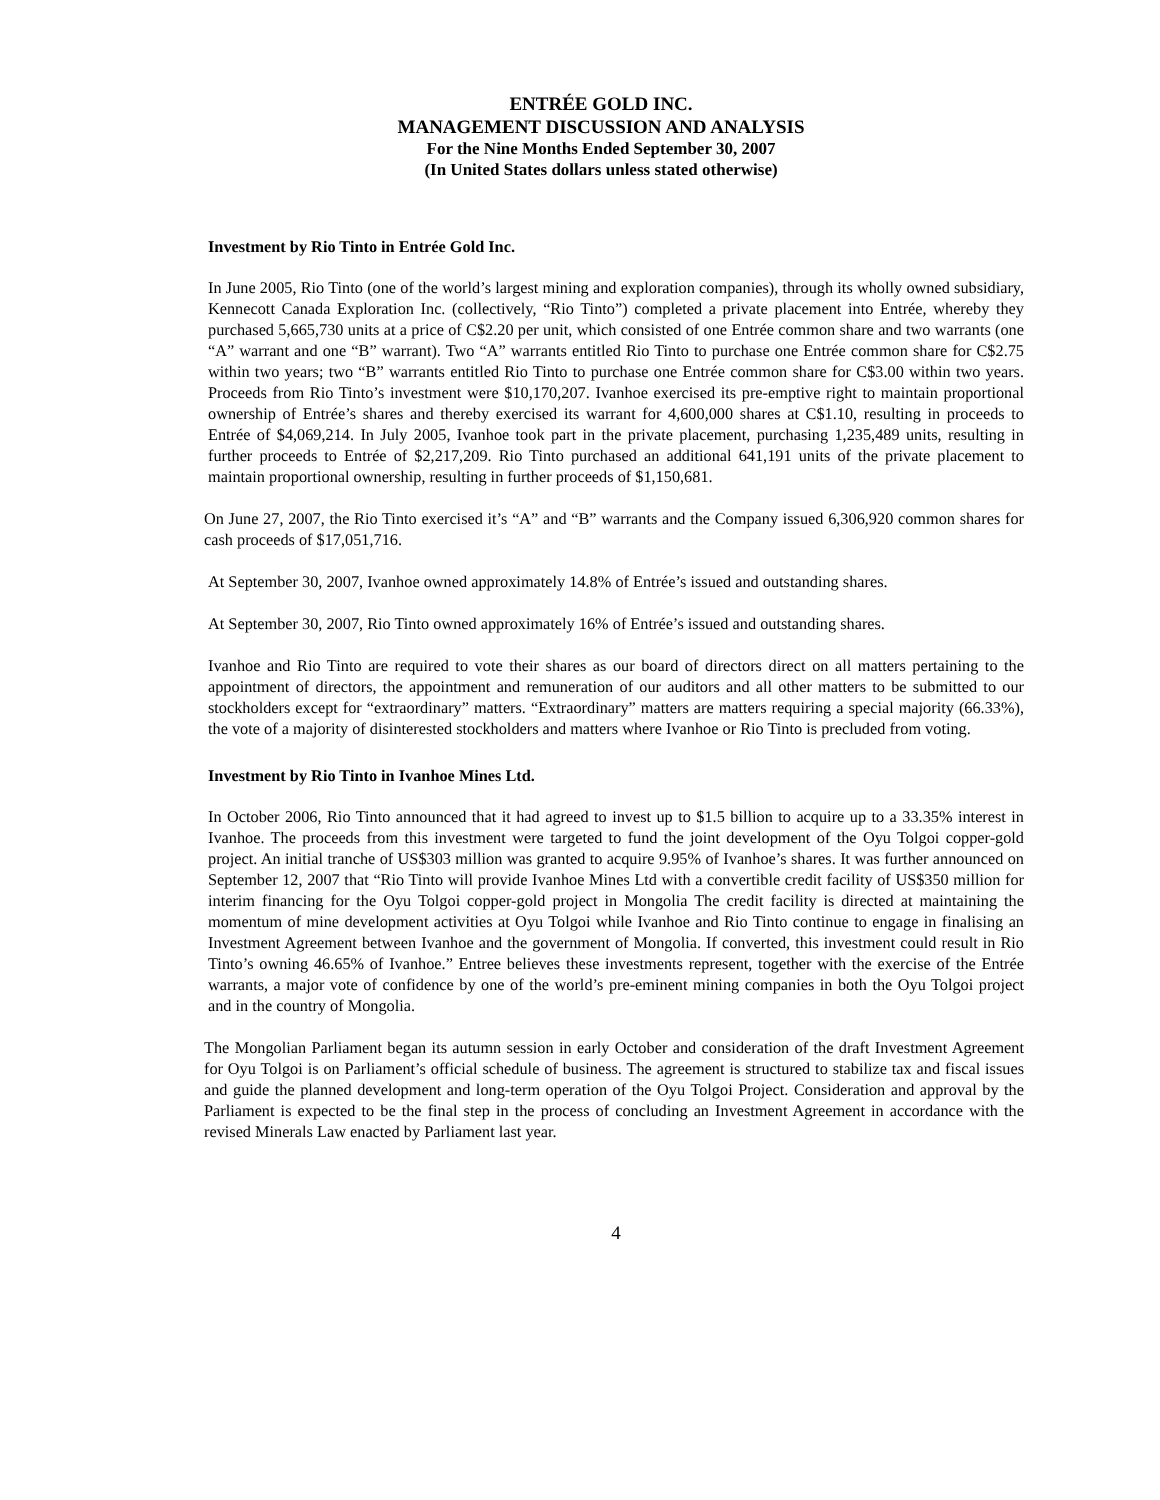ENTRÉE GOLD INC.
MANAGEMENT DISCUSSION AND ANALYSIS
For the Nine Months Ended September 30, 2007
(In United States dollars unless stated otherwise)
Investment by Rio Tinto in Entrée Gold Inc.
In June 2005, Rio Tinto (one of the world’s largest mining and exploration companies), through its wholly owned subsidiary, Kennecott Canada Exploration Inc. (collectively, “Rio Tinto”) completed a private placement into Entrée, whereby they purchased 5,665,730 units at a price of C$2.20 per unit, which consisted of one Entrée common share and two warrants (one “A” warrant and one “B” warrant). Two “A” warrants entitled Rio Tinto to purchase one Entrée common share for C$2.75 within two years; two “B” warrants entitled Rio Tinto to purchase one Entrée common share for C$3.00 within two years. Proceeds from Rio Tinto’s investment were $10,170,207. Ivanhoe exercised its pre-emptive right to maintain proportional ownership of Entrée’s shares and thereby exercised its warrant for 4,600,000 shares at C$1.10, resulting in proceeds to Entrée of $4,069,214. In July 2005, Ivanhoe took part in the private placement, purchasing 1,235,489 units, resulting in further proceeds to Entrée of $2,217,209. Rio Tinto purchased an additional 641,191 units of the private placement to maintain proportional ownership, resulting in further proceeds of $1,150,681.
On June 27, 2007, the Rio Tinto exercised it’s “A” and “B” warrants and the Company issued 6,306,920 common shares for cash proceeds of $17,051,716.
At September 30, 2007, Ivanhoe owned approximately 14.8% of Entrée’s issued and outstanding shares.
At September 30, 2007, Rio Tinto owned approximately 16% of Entrée’s issued and outstanding shares.
Ivanhoe and Rio Tinto are required to vote their shares as our board of directors direct on all matters pertaining to the appointment of directors, the appointment and remuneration of our auditors and all other matters to be submitted to our stockholders except for “extraordinary” matters. “Extraordinary” matters are matters requiring a special majority (66.33%), the vote of a majority of disinterested stockholders and matters where Ivanhoe or Rio Tinto is precluded from voting.
Investment by Rio Tinto in Ivanhoe Mines Ltd.
In October 2006, Rio Tinto announced that it had agreed to invest up to $1.5 billion to acquire up to a 33.35% interest in Ivanhoe. The proceeds from this investment were targeted to fund the joint development of the Oyu Tolgoi copper-gold project. An initial tranche of US$303 million was granted to acquire 9.95% of Ivanhoe’s shares. It was further announced on September 12, 2007 that “Rio Tinto will provide Ivanhoe Mines Ltd with a convertible credit facility of US$350 million for interim financing for the Oyu Tolgoi copper-gold project in Mongolia The credit facility is directed at maintaining the momentum of mine development activities at Oyu Tolgoi while Ivanhoe and Rio Tinto continue to engage in finalising an Investment Agreement between Ivanhoe and the government of Mongolia. If converted, this investment could result in Rio Tinto’s owning 46.65% of Ivanhoe.” Entree believes these investments represent, together with the exercise of the Entrée warrants, a major vote of confidence by one of the world’s pre-eminent mining companies in both the Oyu Tolgoi project and in the country of Mongolia.
The Mongolian Parliament began its autumn session in early October and consideration of the draft Investment Agreement for Oyu Tolgoi is on Parliament’s official schedule of business. The agreement is structured to stabilize tax and fiscal issues and guide the planned development and long-term operation of the Oyu Tolgoi Project. Consideration and approval by the Parliament is expected to be the final step in the process of concluding an Investment Agreement in accordance with the revised Minerals Law enacted by Parliament last year.
4